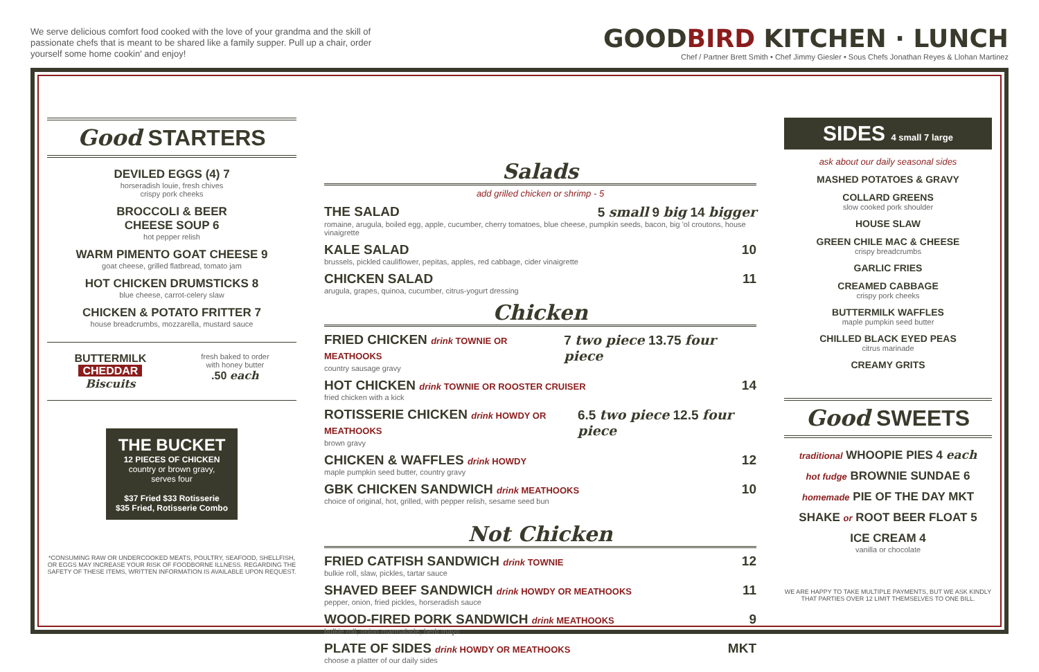We serve delicious comfort food cooked with the love of your grandma and the skill of passionate chefs that is meant to be shared like a family supper. Pull up a chair, order yourself some home cookin' and enjoy!
GOODBIRD KITCHEN · LUNCH
Chef / Partner Brett Smith • Chef Jimmy Giesler • Sous Chefs Jonathan Reyes & Llohan Martinez
Good STARTERS
DEVILED EGGS (4) 7
horseradish louie, fresh chives
crispy pork cheeks
BROCCOLI & BEER
CHEESE SOUP 6
hot pepper relish
WARM PIMENTO GOAT CHEESE 9
goat cheese, grilled flatbread, tomato jam
HOT CHICKEN DRUMSTICKS 8
blue cheese, carrot-celery slaw
CHICKEN & POTATO FRITTER 7
house breadcrumbs, mozzarella, mustard sauce
BUTTERMILK
CHEDDAR
Biscuits
fresh baked to order
with honey butter
.50 each
THE BUCKET
12 PIECES OF CHICKEN
country or brown gravy,
serves four
$37 Fried $33 Rotisserie
$35 Fried, Rotisserie Combo
*CONSUMING RAW OR UNDERCOOKED MEATS, POULTRY, SEAFOOD, SHELLFISH, OR EGGS MAY INCREASE YOUR RISK OF FOODBORNE ILLNESS. REGARDING THE SAFETY OF THESE ITEMS, WRITTEN INFORMATION IS AVAILABLE UPON REQUEST.
Salads
add grilled chicken or shrimp - 5
THE SALAD 5 small 9 big 14 bigger
romaine, arugula, boiled egg, apple, cucumber, cherry tomatoes, blue cheese, pumpkin seeds, bacon, big 'ol croutons, house vinaigrette
KALE SALAD 10
brussels, pickled cauliflower, pepitas, apples, red cabbage, cider vinaigrette
CHICKEN SALAD 11
arugula, grapes, quinoa, cucumber, citrus-yogurt dressing
Chicken
FRIED CHICKEN drink TOWNIE OR MEATHOOKS 7 two piece 13.75 four piece
country sausage gravy
HOT CHICKEN drink TOWNIE OR ROOSTER CRUISER 14
fried chicken with a kick
ROTISSERIE CHICKEN drink HOWDY OR MEATHOOKS 6.5 two piece 12.5 four piece
brown gravy
CHICKEN & WAFFLES drink HOWDY 12
maple pumpkin seed butter, country gravy
GBK CHICKEN SANDWICH drink MEATHOOKS 10
choice of original, hot, grilled, with pepper relish, sesame seed bun
Not Chicken
FRIED CATFISH SANDWICH drink TOWNIE 12
bulkie roll, slaw, pickles, tartar sauce
SHAVED BEEF SANDWICH drink HOWDY OR MEATHOOKS 11
pepper, onion, fried pickles, horseradish sauce
WOOD-FIRED PORK SANDWICH drink MEATHOOKS 9
bulkie roll, onion marmalade, herb mayo
PLATE OF SIDES drink HOWDY OR MEATHOOKS MKT
choose a platter of our daily sides
SIDES 4 small 7 large
ask about our daily seasonal sides
MASHED POTATOES & GRAVY
COLLARD GREENS
slow cooked pork shoulder
HOUSE SLAW
GREEN CHILE MAC & CHEESE
crispy breadcrumbs
GARLIC FRIES
CREAMED CABBAGE
crispy pork cheeks
BUTTERMILK WAFFLES
maple pumpkin seed butter
CHILLED BLACK EYED PEAS
citrus marinade
CREAMY GRITS
Good SWEETS
traditional WHOOPIE PIES 4 each
hot fudge BROWNIE SUNDAE 6
homemade PIE OF THE DAY MKT
SHAKE or ROOT BEER FLOAT 5
ICE CREAM 4
vanilla or chocolate
WE ARE HAPPY TO TAKE MULTIPLE PAYMENTS, BUT WE ASK KINDLY THAT PARTIES OVER 12 LIMIT THEMSELVES TO ONE BILL.